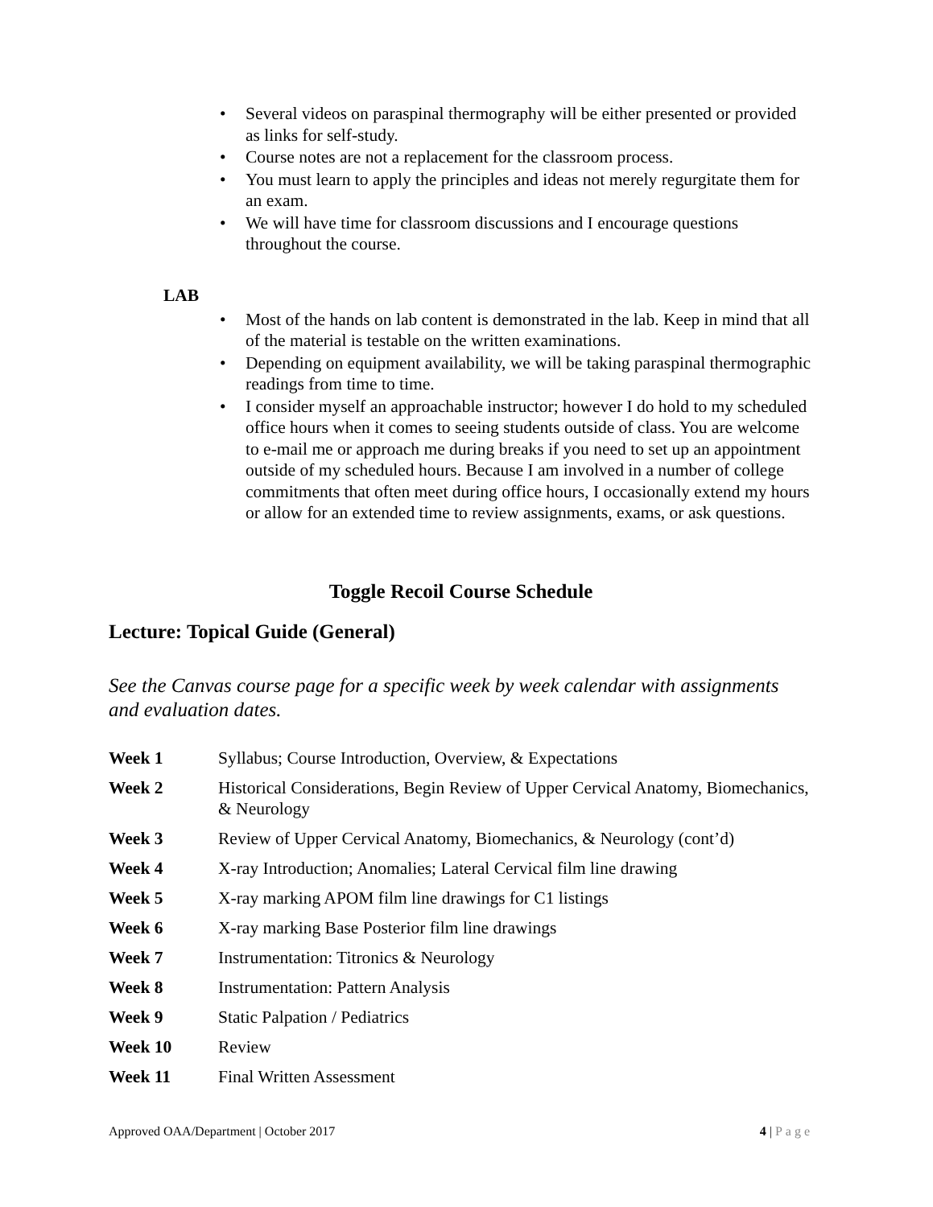• Several videos on paraspinal thermography will be either presented or provided as links for self-study.
• Course notes are not a replacement for the classroom process.
• You must learn to apply the principles and ideas not merely regurgitate them for an exam.
• We will have time for classroom discussions and I encourage questions throughout the course.
LAB
• Most of the hands on lab content is demonstrated in the lab. Keep in mind that all of the material is testable on the written examinations.
• Depending on equipment availability, we will be taking paraspinal thermographic readings from time to time.
• I consider myself an approachable instructor; however I do hold to my scheduled office hours when it comes to seeing students outside of class. You are welcome to e-mail me or approach me during breaks if you need to set up an appointment outside of my scheduled hours. Because I am involved in a number of college commitments that often meet during office hours, I occasionally extend my hours or allow for an extended time to review assignments, exams, or ask questions.
Toggle Recoil Course Schedule
Lecture: Topical Guide (General)
See the Canvas course page for a specific week by week calendar with assignments and evaluation dates.
Week 1 Syllabus; Course Introduction, Overview, & Expectations
Week 2 Historical Considerations, Begin Review of Upper Cervical Anatomy, Biomechanics, & Neurology
Week 3 Review of Upper Cervical Anatomy, Biomechanics, & Neurology (cont’d)
Week 4 X-ray Introduction; Anomalies; Lateral Cervical film line drawing
Week 5 X-ray marking APOM film line drawings for C1 listings
Week 6 X-ray marking Base Posterior film line drawings
Week 7 Instrumentation: Titronics & Neurology
Week 8 Instrumentation: Pattern Analysis
Week 9 Static Palpation / Pediatrics
Week 10 Review
Week 11 Final Written Assessment
Approved OAA/Department | October 2017 4 | Page